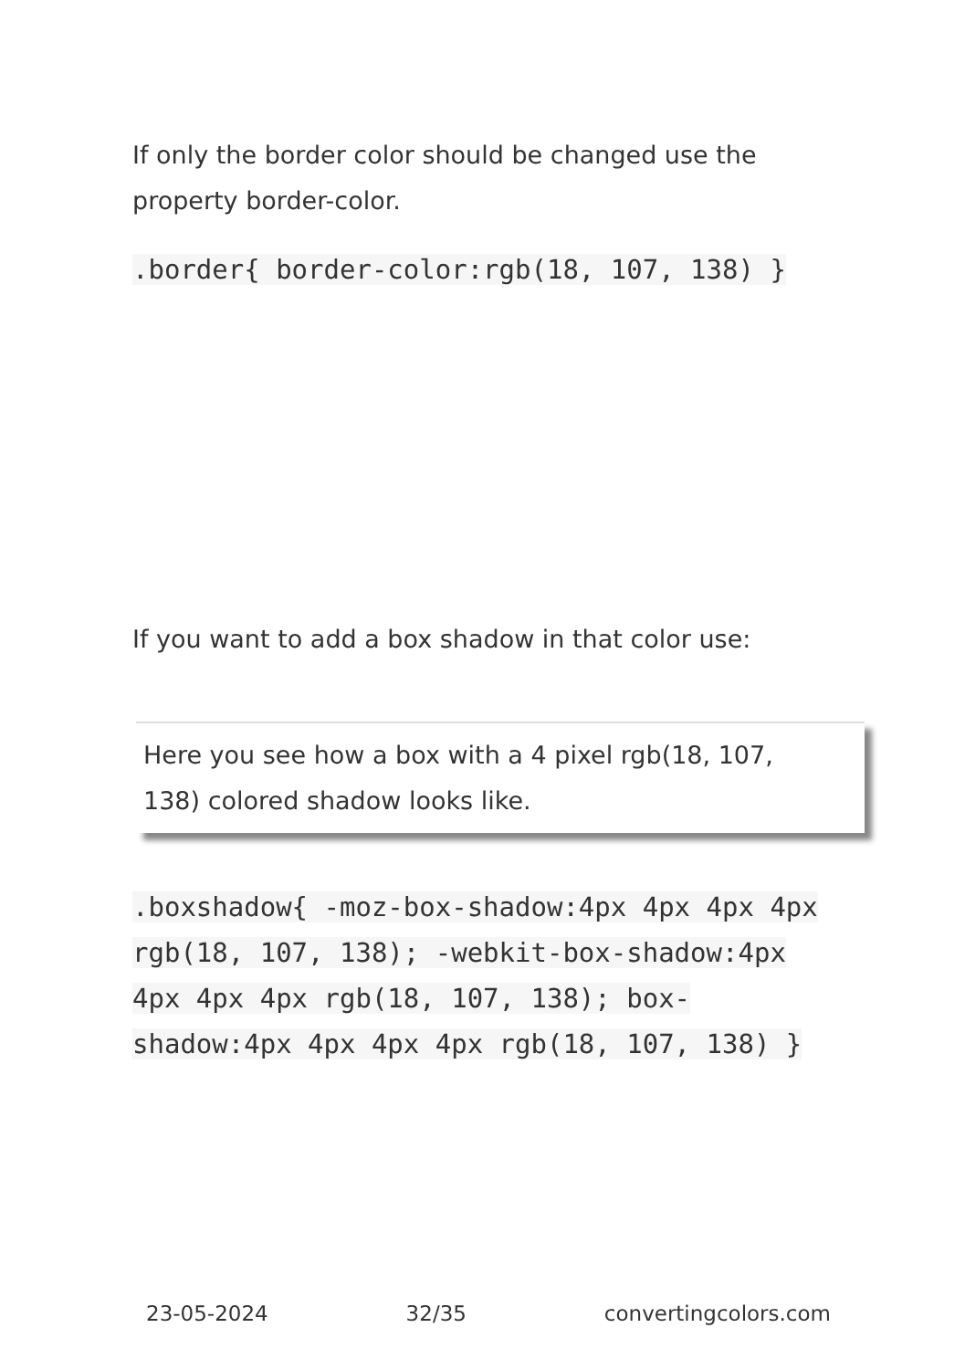If only the border color should be changed use the property border-color.
.border{ border-color:rgb(18, 107, 138) }
If you want to add a box shadow in that color use:
Here you see how a box with a 4 pixel rgb(18, 107, 138) colored shadow looks like.
.boxshadow{ -moz-box-shadow:4px 4px 4px 4px rgb(18, 107, 138); -webkit-box-shadow:4px 4px 4px 4px rgb(18, 107, 138); box-shadow:4px 4px 4px 4px rgb(18, 107, 138) }
23-05-2024 32/35 convertingcolors.com